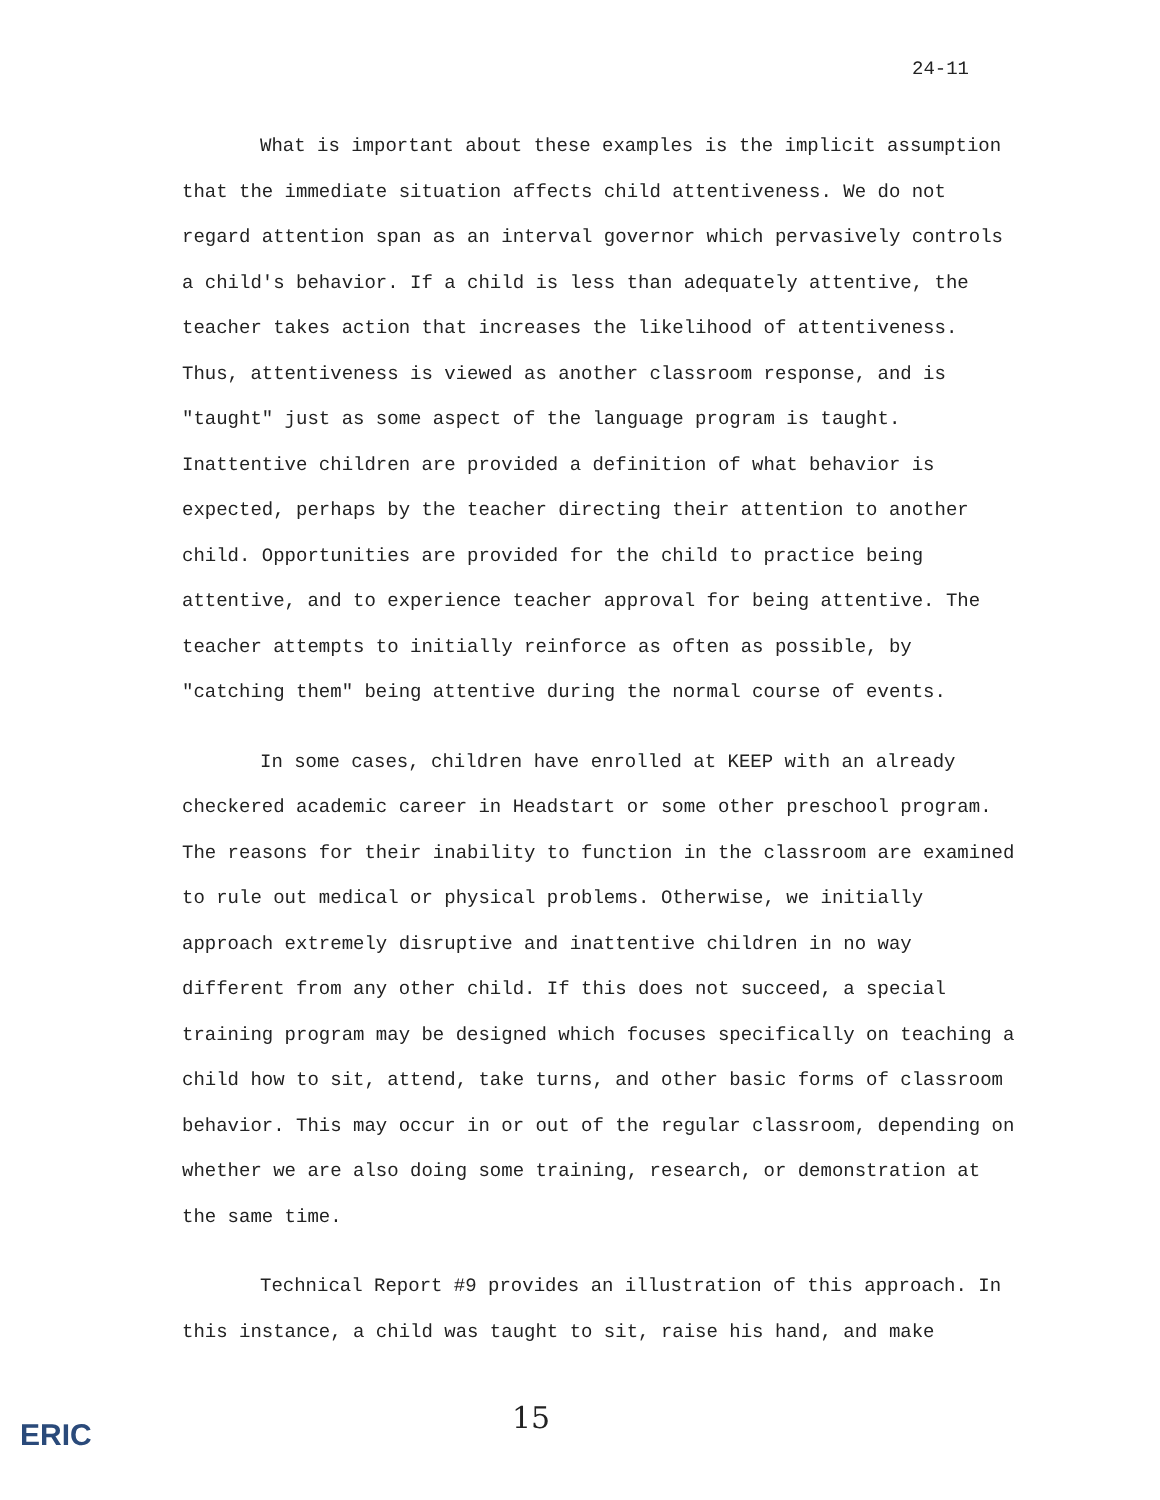24-11
What is important about these examples is the implicit assumption that the immediate situation affects child attentiveness. We do not regard attention span as an interval governor which pervasively controls a child's behavior. If a child is less than adequately attentive, the teacher takes action that increases the likelihood of attentiveness. Thus, attentiveness is viewed as another classroom response, and is "taught" just as some aspect of the language program is taught. Inattentive children are provided a definition of what behavior is expected, perhaps by the teacher directing their attention to another child. Opportunities are provided for the child to practice being attentive, and to experience teacher approval for being attentive. The teacher attempts to initially reinforce as often as possible, by "catching them" being attentive during the normal course of events.
In some cases, children have enrolled at KEEP with an already checkered academic career in Headstart or some other preschool program. The reasons for their inability to function in the classroom are examined to rule out medical or physical problems. Otherwise, we initially approach extremely disruptive and inattentive children in no way different from any other child. If this does not succeed, a special training program may be designed which focuses specifically on teaching a child how to sit, attend, take turns, and other basic forms of classroom behavior. This may occur in or out of the regular classroom, depending on whether we are also doing some training, research, or demonstration at the same time.
Technical Report #9 provides an illustration of this approach. In this instance, a child was taught to sit, raise his hand, and make
ERIC
15